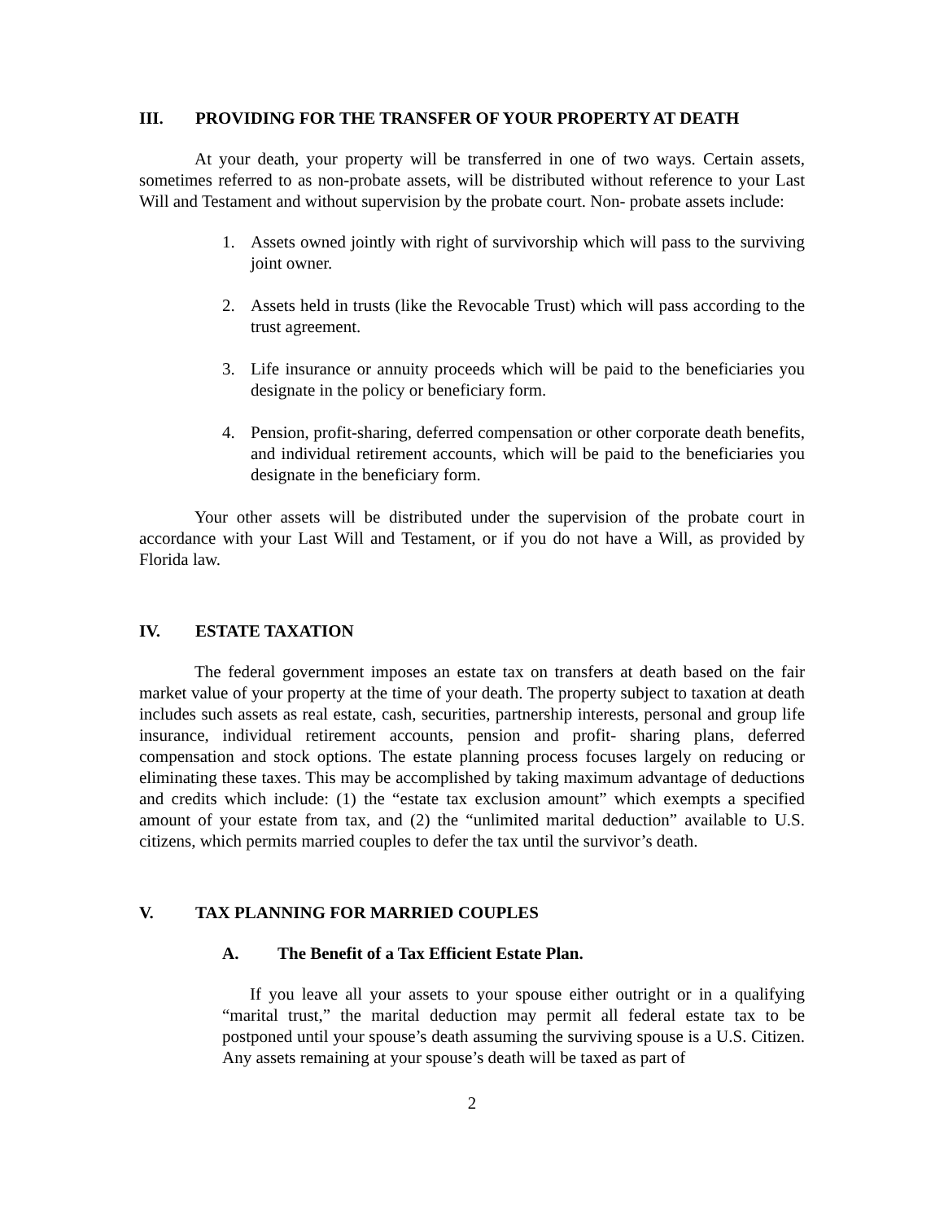III. PROVIDING FOR THE TRANSFER OF YOUR PROPERTY AT DEATH
At your death, your property will be transferred in one of two ways. Certain assets, sometimes referred to as non-probate assets, will be distributed without reference to your Last Will and Testament and without supervision by the probate court. Non- probate assets include:
1. Assets owned jointly with right of survivorship which will pass to the surviving joint owner.
2. Assets held in trusts (like the Revocable Trust) which will pass according to the trust agreement.
3. Life insurance or annuity proceeds which will be paid to the beneficiaries you designate in the policy or beneficiary form.
4. Pension, profit-sharing, deferred compensation or other corporate death benefits, and individual retirement accounts, which will be paid to the beneficiaries you designate in the beneficiary form.
Your other assets will be distributed under the supervision of the probate court in accordance with your Last Will and Testament, or if you do not have a Will, as provided by Florida law.
IV. ESTATE TAXATION
The federal government imposes an estate tax on transfers at death based on the fair market value of your property at the time of your death. The property subject to taxation at death includes such assets as real estate, cash, securities, partnership interests, personal and group life insurance, individual retirement accounts, pension and profit- sharing plans, deferred compensation and stock options. The estate planning process focuses largely on reducing or eliminating these taxes. This may be accomplished by taking maximum advantage of deductions and credits which include: (1) the “estate tax exclusion amount” which exempts a specified amount of your estate from tax, and (2) the “unlimited marital deduction” available to U.S. citizens, which permits married couples to defer the tax until the survivor’s death.
V. TAX PLANNING FOR MARRIED COUPLES
A. The Benefit of a Tax Efficient Estate Plan.
If you leave all your assets to your spouse either outright or in a qualifying “marital trust,” the marital deduction may permit all federal estate tax to be postponed until your spouse’s death assuming the surviving spouse is a U.S. Citizen. Any assets remaining at your spouse’s death will be taxed as part of
2